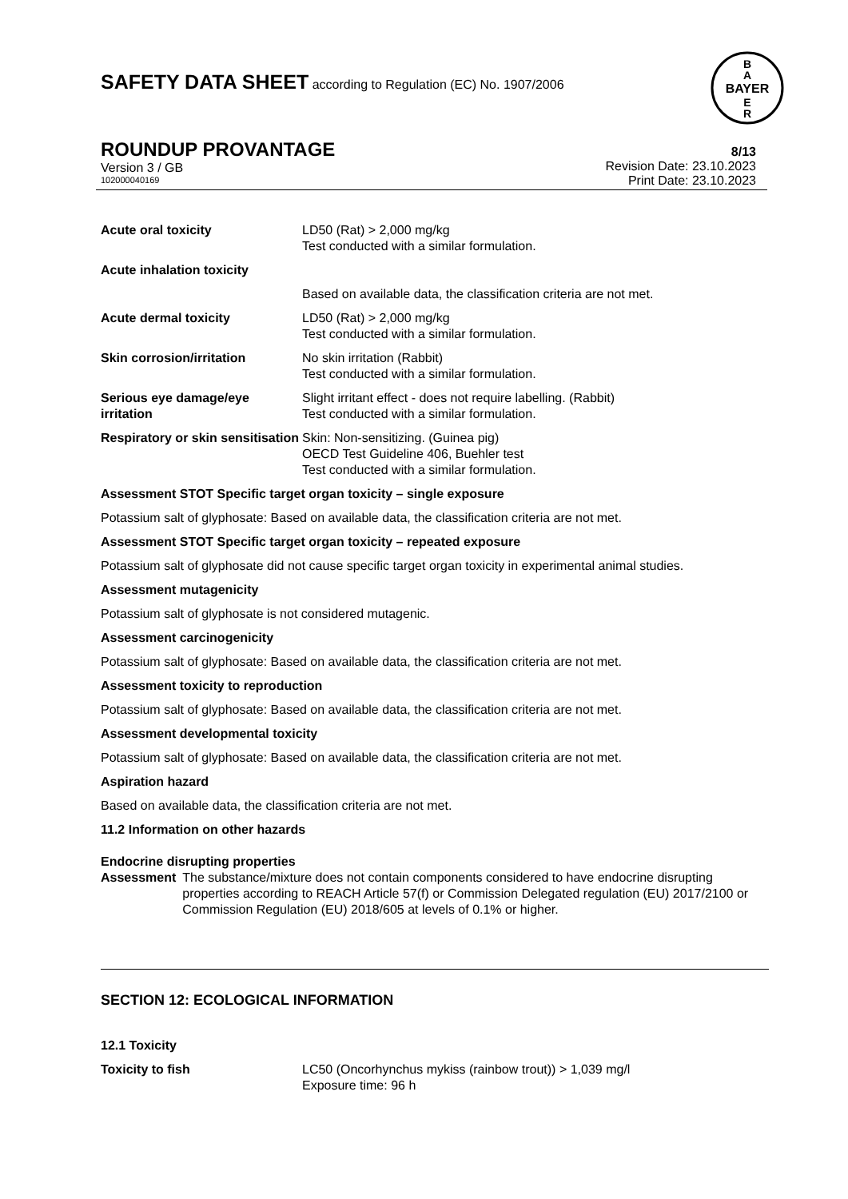SAFETY DATA SHEET according to Regulation (EC) No. 1907/2006
BAYER
B
A
E
R
ROUNDUP PROVANTAGE
Version 3 / GB
102000040169
8/13
Revision Date: 23.10.2023
Print Date: 23.10.2023
Acute oral toxicity LD50 (Rat) > 2,000 mg/kg
Test conducted with a similar formulation.
Acute inhalation toxicity
Based on available data, the classification criteria are not met.
Acute dermal toxicity LD50 (Rat) > 2,000 mg/kg
Test conducted with a similar formulation.
Skin corrosion/irritation No skin irritation (Rabbit)
Test conducted with a similar formulation.
Serious eye damage/eye irritation
Slight irritant effect - does not require labelling. (Rabbit)
Test conducted with a similar formulation.
Respiratory or skin sensitisation
Skin: Non-sensitizing. (Guinea pig)
OECD Test Guideline 406, Buehler test
Test conducted with a similar formulation.
Assessment STOT Specific target organ toxicity – single exposure
Potassium salt of glyphosate: Based on available data, the classification criteria are not met.
Assessment STOT Specific target organ toxicity – repeated exposure
Potassium salt of glyphosate did not cause specific target organ toxicity in experimental animal studies.
Assessment mutagenicity
Potassium salt of glyphosate is not considered mutagenic.
Assessment carcinogenicity
Potassium salt of glyphosate: Based on available data, the classification criteria are not met.
Assessment toxicity to reproduction
Potassium salt of glyphosate: Based on available data, the classification criteria are not met.
Assessment developmental toxicity
Potassium salt of glyphosate: Based on available data, the classification criteria are not met.
Aspiration hazard
Based on available data, the classification criteria are not met.
11.2 Information on other hazards
Endocrine disrupting properties
Assessment The substance/mixture does not contain components considered to have endocrine disrupting properties according to REACH Article 57(f) or Commission Delegated regulation (EU) 2017/2100 or Commission Regulation (EU) 2018/605 at levels of 0.1% or higher.
SECTION 12: ECOLOGICAL INFORMATION
12.1 Toxicity
Toxicity to fish LC50 (Oncorhynchus mykiss (rainbow trout)) > 1,039 mg/l
Exposure time: 96 h